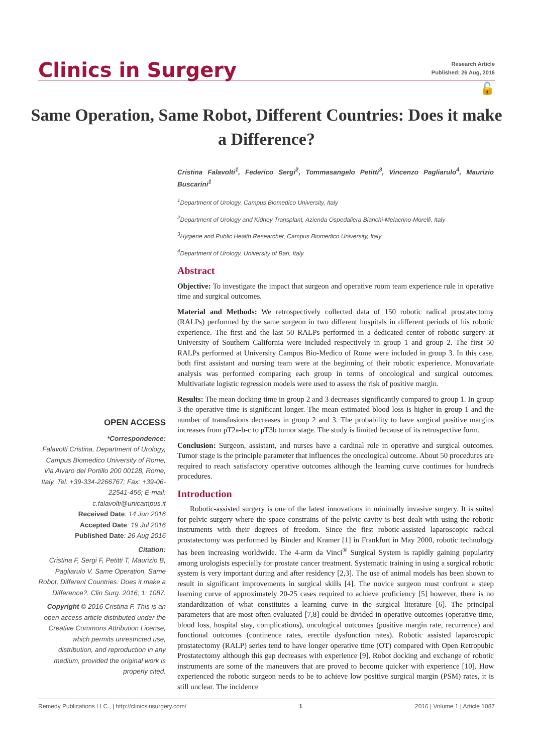Clinics in Surgery
Research Article
Published: 26 Aug, 2016
🔓
Same Operation, Same Robot, Different Countries: Does it make a Difference?
Cristina Falavolti<sup>1</sup>, Federico Sergi<sup>2</sup>, Tommasangelo Petitti<sup>3</sup>, Vincenzo Pagliarulo<sup>4</sup>, Maurizio Buscarini<sup>1</sup>
<sup>1</sup> Department of Urology, Campus Biomedico University, Italy
<sup>2</sup> Department of Urology and Kidney Transplant, Azienda Ospedaliera Bianchi-Melacrino-Morelli, Italy
<sup>3</sup> Hygiene and Public Health Researcher, Campus Biomedico University, Italy
<sup>4</sup> Department of Urology, University of Bari, Italy
Abstract
Objective: To investigate the impact that surgeon and operative room team experience rule in operative time and surgical outcomes.
Material and Methods: We retrospectively collected data of 150 robotic radical prostatectomy (RALPs) performed by the same surgeon in two different hospitals in different periods of his robotic experience. The first and the last 50 RALPs performed in a dedicated center of robotic surgery at University of Southern California were included respectively in group 1 and group 2. The first 50 RALPs performed at University Campus Bio-Medico of Rome were included in group 3. In this case, both first assistant and nursing team were at the beginning of their robotic experience. Monovariate analysis was performed comparing each group in terms of oncological and surgical outcomes. Multivariate logistic regression models were used to assess the risk of positive margin.
Results: The mean docking time in group 2 and 3 decreases significantly compared to group 1. In group 3 the operative time is significant longer. The mean estimated blood loss is higher in group 1 and the number of transfusions decreases in group 2 and 3. The probability to have surgical positive margins increases from pT2a-b-c to pT3b tumor stage. The study is limited because of its retrospective form.
Conclusion: Surgeon, assistant, and nurses have a cardinal role in operative and surgical outcomes. Tumor stage is the principle parameter that influences the oncological outcome. About 50 procedures are required to reach satisfactory operative outcomes although the learning curve continues for hundreds procedures.
Introduction
Robotic-assisted surgery is one of the latest innovations in minimally invasive surgery. It is suited for pelvic surgery where the space constrains of the pelvic cavity is best dealt with using the robotic instruments with their degrees of freedom. Since the first robotic-assisted laparoscopic radical prostatectomy was performed by Binder and Kramer [1] in Frankfurt in May 2000, robotic technology has been increasing worldwide. The 4-arm da Vinci<sup>®</sup> Surgical System is rapidly gaining popularity among urologists especially for prostate cancer treatment. Systematic training in using a surgical robotic system is very important during and after residency [2,3]. The use of animal models has been shown to result in significant improvements in surgical skills [4]. The novice surgeon must confront a steep learning curve of approximately 20-25 cases required to achieve proficiency [5] however, there is no standardization of what constitutes a learning curve in the surgical literature [6]. The principal parameters that are most often evaluated [7,8] could be divided in operative outcomes (operative time, blood loss, hospital stay, complications), oncological outcomes (positive margin rate, recurrence) and functional outcomes (continence rates, erectile dysfunction rates). Robotic assisted laparoscopic prostatectomy (RALP) series tend to have longer operative time (OT) compared with Open Retropubic Prostatectomy although this gap decreases with experience [9]. Robot docking and exchange of robotic instruments are some of the maneuvers that are proved to become quicker with experience [10]. How experienced the robotic surgeon needs to be to achieve low positive surgical margin (PSM) rates, it is still unclear. The incidence
OPEN ACCESS
*Correspondence:
Falavolti Cristina, Department of Urology, Campus Biomedico University of Rome, Via Alvaro del Portillo 200 00128, Rome, Italy, Tel: +39-334-2266767; Fax: +39-06-22541-456; E-mail: c.falavolti@unicampus.it
Received Date: 14 Jun 2016
Accepted Date: 19 Jul 2016
Published Date: 26 Aug 2016
Citation:
Cristina F, Sergi F, Petitti T, Maurizio B, Pagliarulo V. Same Operation, Same Robot, Different Countries: Does it make a Difference?. Clin Surg. 2016; 1: 1087.
Copyright © 2016 Cristina F. This is an open access article distributed under the Creative Commons Attribution License, which permits unrestricted use, distribution, and reproduction in any medium, provided the original work is properly cited.
Remedy Publications LLC., | http://clinicsinsurgery.com/ 1 2016 | Volume 1 | Article 1087